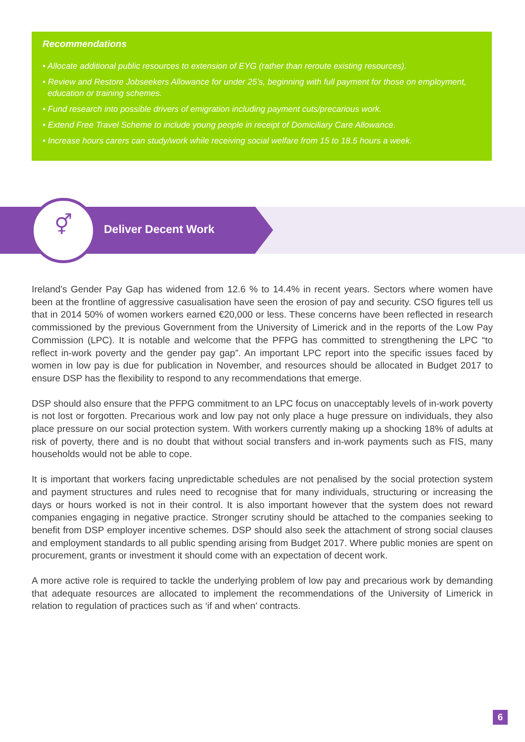Recommendations
• Allocate additional public resources to extension of EYG (rather than reroute existing resources).
• Review and Restore Jobseekers Allowance for under 25’s, beginning with full payment for those on employment, education or training schemes.
• Fund research into possible drivers of emigration including payment cuts/precarious work.
• Extend Free Travel Scheme to include young people in receipt of Domiciliary Care Allowance.
• Increase hours carers can study/work while receiving social welfare from 15 to 18.5 hours a week.
⚥
Deliver Decent Work
Ireland’s Gender Pay Gap has widened from 12.6 % to 14.4% in recent years. Sectors where women have been at the frontline of aggressive casualisation have seen the erosion of pay and security. CSO figures tell us that in 2014 50% of women workers earned €20,000 or less. These concerns have been reflected in research commissioned by the previous Government from the University of Limerick and in the reports of the Low Pay Commission (LPC). It is notable and welcome that the PFPG has committed to strengthening the LPC “to reflect in-work poverty and the gender pay gap”. An important LPC report into the specific issues faced by women in low pay is due for publication in November, and resources should be allocated in Budget 2017 to ensure DSP has the flexibility to respond to any recommendations that emerge.
DSP should also ensure that the PFPG commitment to an LPC focus on unacceptably levels of in-work poverty is not lost or forgotten. Precarious work and low pay not only place a huge pressure on individuals, they also place pressure on our social protection system. With workers currently making up a shocking 18% of adults at risk of poverty, there and is no doubt that without social transfers and in-work payments such as FIS, many households would not be able to cope.
It is important that workers facing unpredictable schedules are not penalised by the social protection system and payment structures and rules need to recognise that for many individuals, structuring or increasing the days or hours worked is not in their control. It is also important however that the system does not reward companies engaging in negative practice. Stronger scrutiny should be attached to the companies seeking to benefit from DSP employer incentive schemes. DSP should also seek the attachment of strong social clauses and employment standards to all public spending arising from Budget 2017. Where public monies are spent on procurement, grants or investment it should come with an expectation of decent work.
A more active role is required to tackle the underlying problem of low pay and precarious work by demanding that adequate resources are allocated to implement the recommendations of the University of Limerick in relation to regulation of practices such as ‘if and when’ contracts.
6